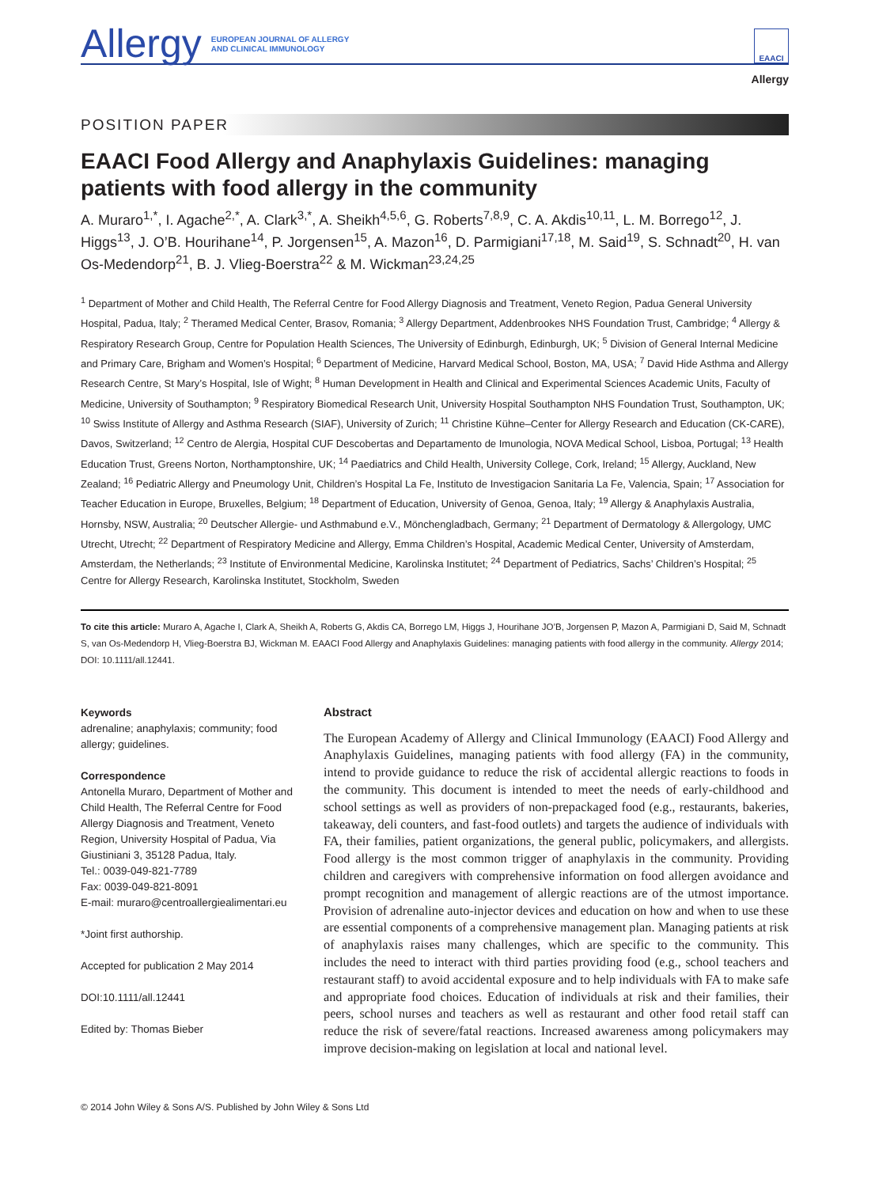Allergy EUROPEAN JOURNAL OF ALLERGY
AND CLINICAL IMMUNOLOGY
EAACI
Allergy
POSITION PAPER
EAACI Food Allergy and Anaphylaxis Guidelines: managing patients with food allergy in the community
A. Muraro<sup>1,*</sup>, I. Agache<sup>2,*</sup>, A. Clark<sup>3,*</sup>, A. Sheikh<sup>4,5,6</sup>, G. Roberts<sup>7,8,9</sup>, C. A. Akdis<sup>10,11</sup>, L. M. Borrego<sup>12</sup>, J. Higgs<sup>13</sup>, J. O’B. Hourihane<sup>14</sup>, P. Jorgensen<sup>15</sup>, A. Mazon<sup>16</sup>, D. Parmigiani<sup>17,18</sup>, M. Said<sup>19</sup>, S. Schnadt<sup>20</sup>, H. van Os-Medendorp<sup>21</sup>, B. J. Vlieg-Boerstra<sup>22</sup> & M. Wickman<sup>23,24,25</sup>
<sup>1</sup> Department of Mother and Child Health, The Referral Centre for Food Allergy Diagnosis and Treatment, Veneto Region, Padua General University Hospital, Padua, Italy; <sup>2</sup> Theramed Medical Center, Brasov, Romania; <sup>3</sup> Allergy Department, Addenbrookes NHS Foundation Trust, Cambridge; <sup>4</sup> Allergy & Respiratory Research Group, Centre for Population Health Sciences, The University of Edinburgh, Edinburgh, UK; <sup>5</sup> Division of General Internal Medicine and Primary Care, Brigham and Women’s Hospital; <sup>6</sup> Department of Medicine, Harvard Medical School, Boston, MA, USA; <sup>7</sup> David Hide Asthma and Allergy Research Centre, St Mary’s Hospital, Isle of Wight; <sup>8</sup> Human Development in Health and Clinical and Experimental Sciences Academic Units, Faculty of Medicine, University of Southampton; <sup>9</sup> Respiratory Biomedical Research Unit, University Hospital Southampton NHS Foundation Trust, Southampton, UK; <sup>10</sup> Swiss Institute of Allergy and Asthma Research (SIAF), University of Zurich; <sup>11</sup> Christine Kühne–Center for Allergy Research and Education (CK-CARE), Davos, Switzerland; <sup>12</sup> Centro de Alergia, Hospital CUF Descobertas and Departamento de Imunologia, NOVA Medical School, Lisboa, Portugal; <sup>13</sup> Health Education Trust, Greens Norton, Northamptonshire, UK; <sup>14</sup> Paediatrics and Child Health, University College, Cork, Ireland; <sup>15</sup> Allergy, Auckland, New Zealand; <sup>16</sup> Pediatric Allergy and Pneumology Unit, Children’s Hospital La Fe, Instituto de Investigacion Sanitaria La Fe, Valencia, Spain; <sup>17</sup> Association for Teacher Education in Europe, Bruxelles, Belgium; <sup>18</sup> Department of Education, University of Genoa, Genoa, Italy; <sup>19</sup> Allergy & Anaphylaxis Australia, Hornsby, NSW, Australia; <sup>20</sup> Deutscher Allergie- und Asthmabund e.V., Mönchengladbach, Germany; <sup>21</sup> Department of Dermatology & Allergology, UMC Utrecht, Utrecht; <sup>22</sup> Department of Respiratory Medicine and Allergy, Emma Children’s Hospital, Academic Medical Center, University of Amsterdam, Amsterdam, the Netherlands; <sup>23</sup> Institute of Environmental Medicine, Karolinska Institutet; <sup>24</sup> Department of Pediatrics, Sachs’ Children’s Hospital; <sup>25</sup> Centre for Allergy Research, Karolinska Institutet, Stockholm, Sweden
To cite this article: Muraro A, Agache I, Clark A, Sheikh A, Roberts G, Akdis CA, Borrego LM, Higgs J, Hourihane JO’B, Jorgensen P, Mazon A, Parmigiani D, Said M, Schnadt S, van Os-Medendorp H, Vlieg-Boerstra BJ, Wickman M. EAACI Food Allergy and Anaphylaxis Guidelines: managing patients with food allergy in the community. Allergy 2014; DOI: 10.1111/all.12441.
Keywords
adrenaline; anaphylaxis; community; food allergy; guidelines.
Correspondence
Antonella Muraro, Department of Mother and Child Health, The Referral Centre for Food Allergy Diagnosis and Treatment, Veneto Region, University Hospital of Padua, Via Giustiniani 3, 35128 Padua, Italy.
Tel.: 0039-049-821-7789
Fax: 0039-049-821-8091
E-mail: muraro@centroallergiealimentari.eu
*Joint first authorship.
Accepted for publication 2 May 2014
DOI:10.1111/all.12441
Edited by: Thomas Bieber
Abstract
The European Academy of Allergy and Clinical Immunology (EAACI) Food Allergy and Anaphylaxis Guidelines, managing patients with food allergy (FA) in the community, intend to provide guidance to reduce the risk of accidental allergic reactions to foods in the community. This document is intended to meet the needs of early-childhood and school settings as well as providers of non-prepackaged food (e.g., restaurants, bakeries, takeaway, deli counters, and fast-food outlets) and targets the audience of individuals with FA, their families, patient organizations, the general public, policymakers, and allergists. Food allergy is the most common trigger of anaphylaxis in the community. Providing children and caregivers with comprehensive information on food allergen avoidance and prompt recognition and management of allergic reactions are of the utmost importance. Provision of adrenaline auto-injector devices and education on how and when to use these are essential components of a comprehensive management plan. Managing patients at risk of anaphylaxis raises many challenges, which are specific to the community. This includes the need to interact with third parties providing food (e.g., school teachers and restaurant staff) to avoid accidental exposure and to help individuals with FA to make safe and appropriate food choices. Education of individuals at risk and their families, their peers, school nurses and teachers as well as restaurant and other food retail staff can reduce the risk of severe/fatal reactions. Increased awareness among policymakers may improve decision-making on legislation at local and national level.
© 2014 John Wiley & Sons A/S. Published by John Wiley & Sons Ltd